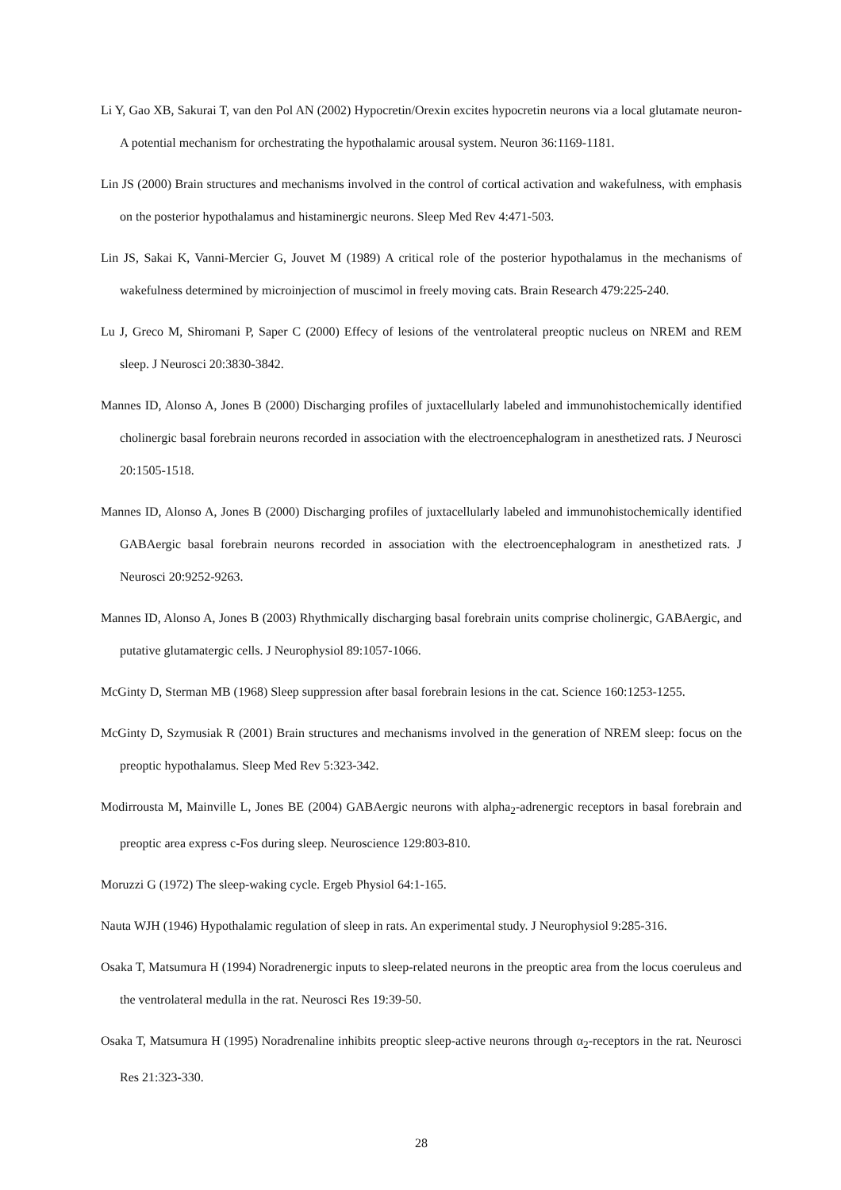Li Y, Gao XB, Sakurai T, van den Pol AN (2002) Hypocretin/Orexin excites hypocretin neurons via a local glutamate neuron-A potential mechanism for orchestrating the hypothalamic arousal system. Neuron 36:1169-1181.
Lin JS (2000) Brain structures and mechanisms involved in the control of cortical activation and wakefulness, with emphasis on the posterior hypothalamus and histaminergic neurons. Sleep Med Rev 4:471-503.
Lin JS, Sakai K, Vanni-Mercier G, Jouvet M (1989) A critical role of the posterior hypothalamus in the mechanisms of wakefulness determined by microinjection of muscimol in freely moving cats. Brain Research 479:225-240.
Lu J, Greco M, Shiromani P, Saper C (2000) Effecy of lesions of the ventrolateral preoptic nucleus on NREM and REM sleep. J Neurosci 20:3830-3842.
Mannes ID, Alonso A, Jones B (2000) Discharging profiles of juxtacellularly labeled and immunohistochemically identified cholinergic basal forebrain neurons recorded in association with the electroencephalogram in anesthetized rats. J Neurosci 20:1505-1518.
Mannes ID, Alonso A, Jones B (2000) Discharging profiles of juxtacellularly labeled and immunohistochemically identified GABAergic basal forebrain neurons recorded in association with the electroencephalogram in anesthetized rats. J Neurosci 20:9252-9263.
Mannes ID, Alonso A, Jones B (2003) Rhythmically discharging basal forebrain units comprise cholinergic, GABAergic, and putative glutamatergic cells. J Neurophysiol 89:1057-1066.
McGinty D, Sterman MB (1968) Sleep suppression after basal forebrain lesions in the cat. Science 160:1253-1255.
McGinty D, Szymusiak R (2001) Brain structures and mechanisms involved in the generation of NREM sleep: focus on the preoptic hypothalamus. Sleep Med Rev 5:323-342.
Modirrousta M, Mainville L, Jones BE (2004) GABAergic neurons with alpha<sub>2</sub>-adrenergic receptors in basal forebrain and preoptic area express c-Fos during sleep. Neuroscience 129:803-810.
Moruzzi G (1972) The sleep-waking cycle. Ergeb Physiol 64:1-165.
Nauta WJH (1946) Hypothalamic regulation of sleep in rats. An experimental study. J Neurophysiol 9:285-316.
Osaka T, Matsumura H (1994) Noradrenergic inputs to sleep-related neurons in the preoptic area from the locus coeruleus and the ventrolateral medulla in the rat. Neurosci Res 19:39-50.
Osaka T, Matsumura H (1995) Noradrenaline inhibits preoptic sleep-active neurons through α<sub>2</sub>-receptors in the rat. Neurosci Res 21:323-330.
28